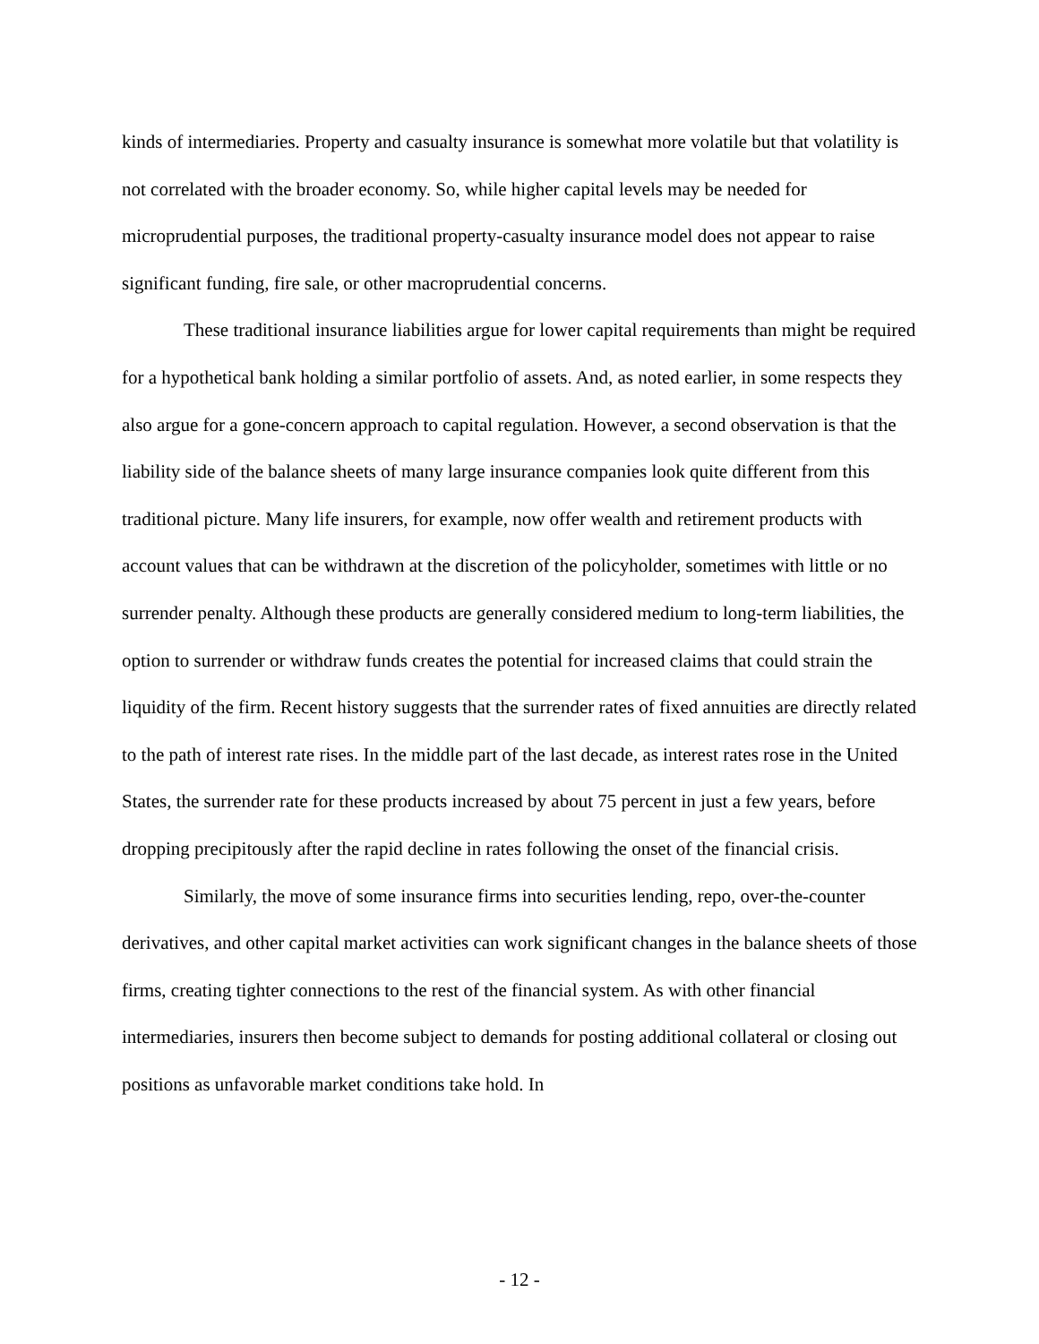kinds of intermediaries. Property and casualty insurance is somewhat more volatile but that volatility is not correlated with the broader economy. So, while higher capital levels may be needed for microprudential purposes, the traditional property-casualty insurance model does not appear to raise significant funding, fire sale, or other macroprudential concerns.
These traditional insurance liabilities argue for lower capital requirements than might be required for a hypothetical bank holding a similar portfolio of assets. And, as noted earlier, in some respects they also argue for a gone-concern approach to capital regulation. However, a second observation is that the liability side of the balance sheets of many large insurance companies look quite different from this traditional picture. Many life insurers, for example, now offer wealth and retirement products with account values that can be withdrawn at the discretion of the policyholder, sometimes with little or no surrender penalty. Although these products are generally considered medium to long-term liabilities, the option to surrender or withdraw funds creates the potential for increased claims that could strain the liquidity of the firm. Recent history suggests that the surrender rates of fixed annuities are directly related to the path of interest rate rises. In the middle part of the last decade, as interest rates rose in the United States, the surrender rate for these products increased by about 75 percent in just a few years, before dropping precipitously after the rapid decline in rates following the onset of the financial crisis.
Similarly, the move of some insurance firms into securities lending, repo, over-the-counter derivatives, and other capital market activities can work significant changes in the balance sheets of those firms, creating tighter connections to the rest of the financial system. As with other financial intermediaries, insurers then become subject to demands for posting additional collateral or closing out positions as unfavorable market conditions take hold. In
- 12 -